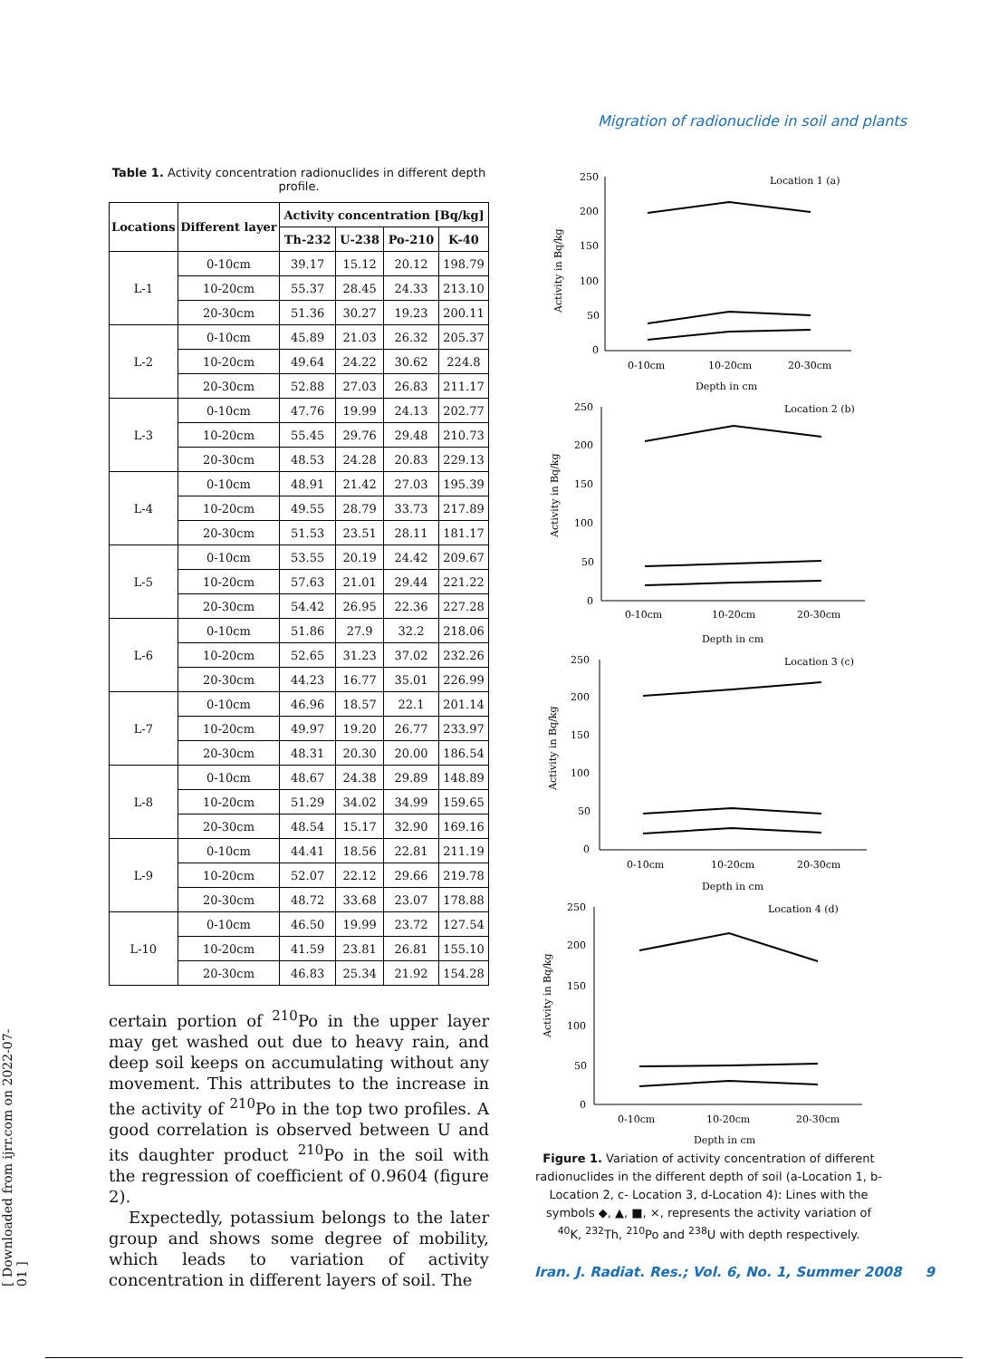Migration of radionuclide in soil and plants
Table 1. Activity concentration radionuclides in different depth profile.
| Locations | Different layer | Activity concentration [Bq/kg] | | | |
| --- | --- | --- | --- | --- | --- |
| | | Th-232 | U-238 | Po-210 | K-40 |
| L-1 | 0-10cm | 39.17 | 15.12 | 20.12 | 198.79 |
| | 10-20cm | 55.37 | 28.45 | 24.33 | 213.10 |
| | 20-30cm | 51.36 | 30.27 | 19.23 | 200.11 |
| L-2 | 0-10cm | 45.89 | 21.03 | 26.32 | 205.37 |
| | 10-20cm | 49.64 | 24.22 | 30.62 | 224.8 |
| | 20-30cm | 52.88 | 27.03 | 26.83 | 211.17 |
| L-3 | 0-10cm | 47.76 | 19.99 | 24.13 | 202.77 |
| | 10-20cm | 55.45 | 29.76 | 29.48 | 210.73 |
| | 20-30cm | 48.53 | 24.28 | 20.83 | 229.13 |
| L-4 | 0-10cm | 48.91 | 21.42 | 27.03 | 195.39 |
| | 10-20cm | 49.55 | 28.79 | 33.73 | 217.89 |
| | 20-30cm | 51.53 | 23.51 | 28.11 | 181.17 |
| L-5 | 0-10cm | 53.55 | 20.19 | 24.42 | 209.67 |
| | 10-20cm | 57.63 | 21.01 | 29.44 | 221.22 |
| | 20-30cm | 54.42 | 26.95 | 22.36 | 227.28 |
| L-6 | 0-10cm | 51.86 | 27.9 | 32.2 | 218.06 |
| | 10-20cm | 52.65 | 31.23 | 37.02 | 232.26 |
| | 20-30cm | 44.23 | 16.77 | 35.01 | 226.99 |
| L-7 | 0-10cm | 46.96 | 18.57 | 22.1 | 201.14 |
| | 10-20cm | 49.97 | 19.20 | 26.77 | 233.97 |
| | 20-30cm | 48.31 | 20.30 | 20.00 | 186.54 |
| L-8 | 0-10cm | 48.67 | 24.38 | 29.89 | 148.89 |
| | 10-20cm | 51.29 | 34.02 | 34.99 | 159.65 |
| | 20-30cm | 48.54 | 15.17 | 32.90 | 169.16 |
| L-9 | 0-10cm | 44.41 | 18.56 | 22.81 | 211.19 |
| | 10-20cm | 52.07 | 22.12 | 29.66 | 219.78 |
| | 20-30cm | 48.72 | 33.68 | 23.07 | 178.88 |
| L-10 | 0-10cm | 46.50 | 19.99 | 23.72 | 127.54 |
| | 10-20cm | 41.59 | 23.81 | 26.81 | 155.10 |
| | 20-30cm | 46.83 | 25.34 | 21.92 | 154.28 |
certain portion of <sup>210</sup>Po in the upper layer may get washed out due to heavy rain, and deep soil keeps on accumulating without any movement. This attributes to the increase in the activity of <sup>210</sup>Po in the top two profiles. A good correlation is observed between U and its daughter product <sup>210</sup>Po in the soil with the regression of coefficient of 0.9604 (figure 2).
Expectedly, potassium belongs to the later group and shows some degree of mobility, which leads to variation of activity concentration in different layers of soil. The
Location 1 (a)
Activity in Bq/kg
250
200
150
100
50
0
0-10cm
10-20cm
20-30cm
Depth in cm
Location 2 (b)
Activity in Bq/kg
250
200
150
100
50
0
0-10cm
10-20cm
20-30cm
Depth in cm
Location 3 (c)
Activity in Bq/kg
250
200
150
100
50
0
0-10cm
10-20cm
20-30cm
Depth in cm
Location 4 (d)
Activity in Bq/kg
250
200
150
100
50
0
0-10cm
10-20cm
20-30cm
Depth in cm
Figure 1. Variation of activity concentration of different radionuclides in the different depth of soil (a-Location 1, b-Location 2, c- Location 3, d-Location 4): Lines with the symbols ◆, ▲, ■, ×, represents the activity variation of <sup>40</sup>K, <sup>232</sup>Th, <sup>210</sup>Po and <sup>238</sup>U with depth respectively.
Iran. J. Radiat. Res.; Vol. 6, No. 1, Summer 2008 9
[ Downloaded from ijrr.com on 2022-07-01 ]